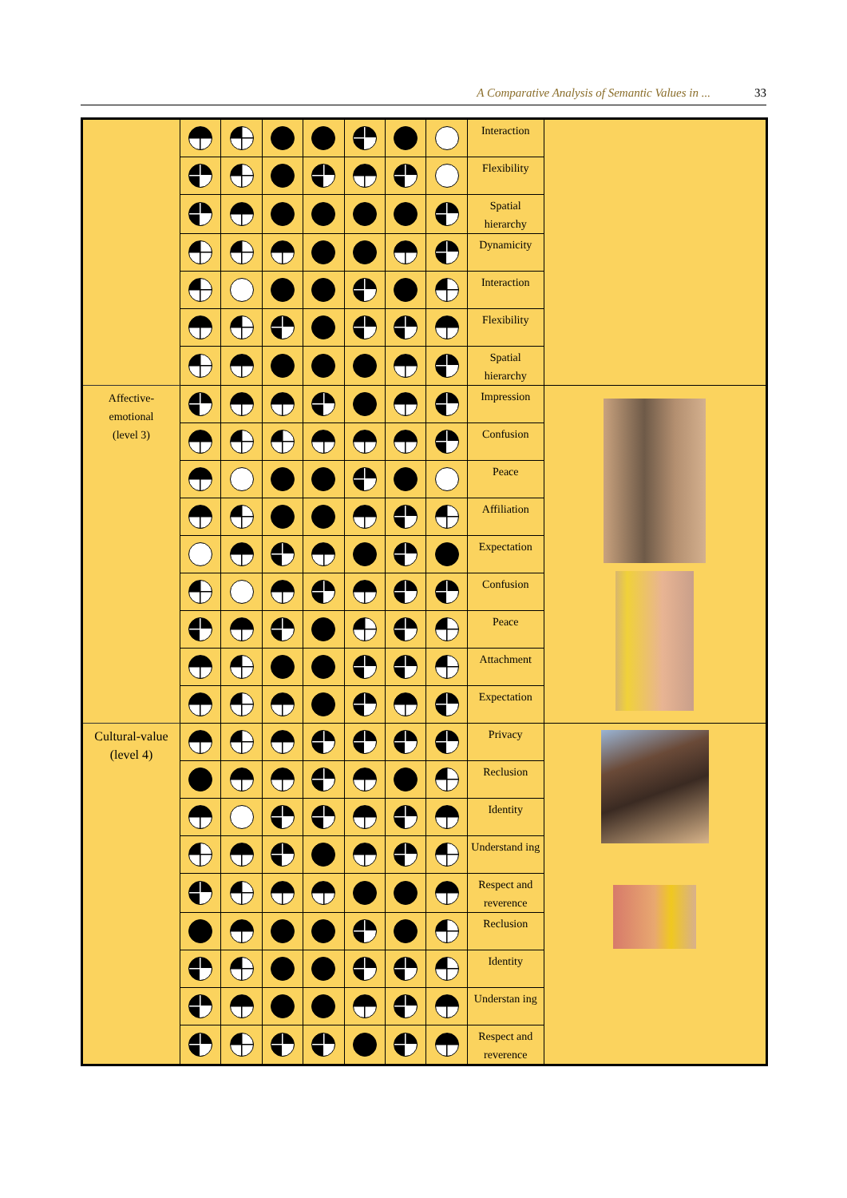A Comparative Analysis of Semantic Values in ... 33
| | | | | | | | | Interaction | |
| | | | | | | | | Flexibility | |
| | | | | | | | | Spatial hierarchy | |
| | | | | | | | | Dynamicity | |
| | | | | | | | | Interaction | |
| | | | | | | | | Flexibility | |
| | | | | | | | | Spatial hierarchy | |
| Affective- emotional (level 3) | | | | | | | | Impression | |
| | | | | | | | | Confusion | |
| | | | | | | | | Peace | |
| | | | | | | | | Affiliation | |
| | | | | | | | | Expectation | |
| | | | | | | | | Confusion | |
| | | | | | | | | Peace | |
| | | | | | | | | Attachment | |
| | | | | | | | | Expectation | |
| Cultural-value (level 4) | | | | | | | | Privacy | |
| | | | | | | | | Reclusion | |
| | | | | | | | | Identity | |
| | | | | | | | | Understand ing | |
| | | | | | | | | Respect and reverence | |
| | | | | | | | | Reclusion | |
| | | | | | | | | Identity | |
| | | | | | | | | Understan ing | |
| | | | | | | | | Respect and reverence | |